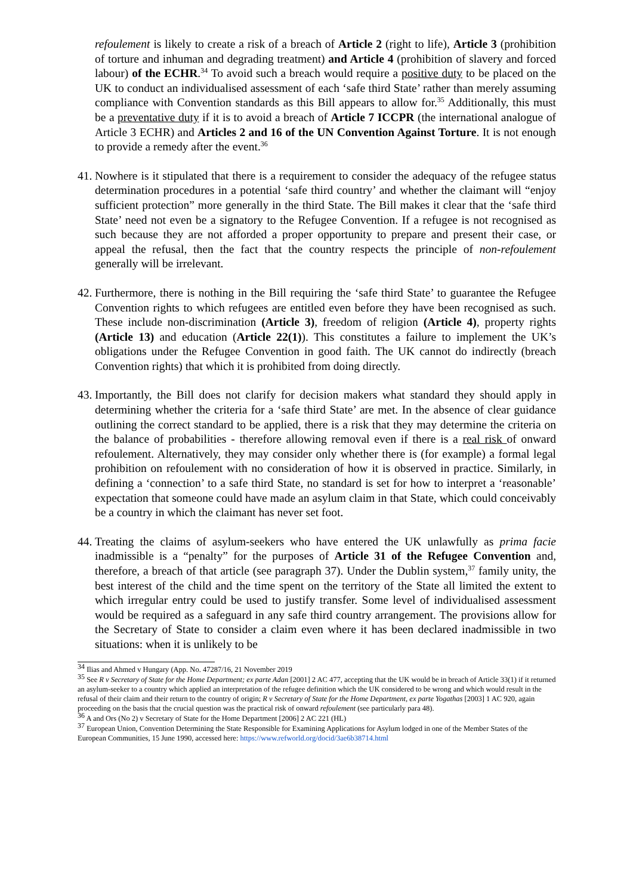refoulement is likely to create a risk of a breach of Article 2 (right to life), Article 3 (prohibition of torture and inhuman and degrading treatment) and Article 4 (prohibition of slavery and forced labour) of the ECHR.<sup>34</sup> To avoid such a breach would require a positive duty to be placed on the UK to conduct an individualised assessment of each ‘safe third State’ rather than merely assuming compliance with Convention standards as this Bill appears to allow for.<sup>35</sup> Additionally, this must be a preventative duty if it is to avoid a breach of Article 7 ICCPR (the international analogue of Article 3 ECHR) and Articles 2 and 16 of the UN Convention Against Torture. It is not enough to provide a remedy after the event.<sup>36</sup>
41.
Nowhere is it stipulated that there is a requirement to consider the adequacy of the refugee status determination procedures in a potential ‘safe third country’ and whether the claimant will “enjoy sufficient protection” more generally in the third State. The Bill makes it clear that the ‘safe third State’ need not even be a signatory to the Refugee Convention. If a refugee is not recognised as such because they are not afforded a proper opportunity to prepare and present their case, or appeal the refusal, then the fact that the country respects the principle of non-refoulement generally will be irrelevant.
42.
Furthermore, there is nothing in the Bill requiring the ‘safe third State’ to guarantee the Refugee Convention rights to which refugees are entitled even before they have been recognised as such. These include non-discrimination (Article 3), freedom of religion (Article 4), property rights (Article 13) and education (Article 22(1)). This constitutes a failure to implement the UK’s obligations under the Refugee Convention in good faith. The UK cannot do indirectly (breach Convention rights) that which it is prohibited from doing directly.
43.
Importantly, the Bill does not clarify for decision makers what standard they should apply in determining whether the criteria for a ‘safe third State’ are met. In the absence of clear guidance outlining the correct standard to be applied, there is a risk that they may determine the criteria on the balance of probabilities - therefore allowing removal even if there is a real risk of onward refoulement. Alternatively, they may consider only whether there is (for example) a formal legal prohibition on refoulement with no consideration of how it is observed in practice. Similarly, in defining a ‘connection’ to a safe third State, no standard is set for how to interpret a ‘reasonable’ expectation that someone could have made an asylum claim in that State, which could conceivably be a country in which the claimant has never set foot.
44.
Treating the claims of asylum-seekers who have entered the UK unlawfully as prima facie inadmissible is a “penalty” for the purposes of Article 31 of the Refugee Convention and, therefore, a breach of that article (see paragraph 37). Under the Dublin system,<sup>37</sup> family unity, the best interest of the child and the time spent on the territory of the State all limited the extent to which irregular entry could be used to justify transfer. Some level of individualised assessment would be required as a safeguard in any safe third country arrangement. The provisions allow for the Secretary of State to consider a claim even where it has been declared inadmissible in two situations: when it is unlikely to be
<sup>34</sup> Ilias and Ahmed v Hungary (App. No. 47287/16, 21 November 2019
<sup>35</sup> See R v Secretary of State for the Home Department; ex parte Adan [2001] 2 AC 477, accepting that the UK would be in breach of Article 33(1) if it returned an asylum-seeker to a country which applied an interpretation of the refugee definition which the UK considered to be wrong and which would result in the refusal of their claim and their return to the country of origin; R v Secretary of State for the Home Department, ex parte Yogathas [2003] 1 AC 920, again proceeding on the basis that the crucial question was the practical risk of onward refoulement (see particularly para 48).
<sup>36</sup> A and Ors (No 2) v Secretary of State for the Home Department [2006] 2 AC 221 (HL)
<sup>37</sup> European Union, Convention Determining the State Responsible for Examining Applications for Asylum lodged in one of the Member States of the European Communities, 15 June 1990, accessed here: https://www.refworld.org/docid/3ae6b38714.html